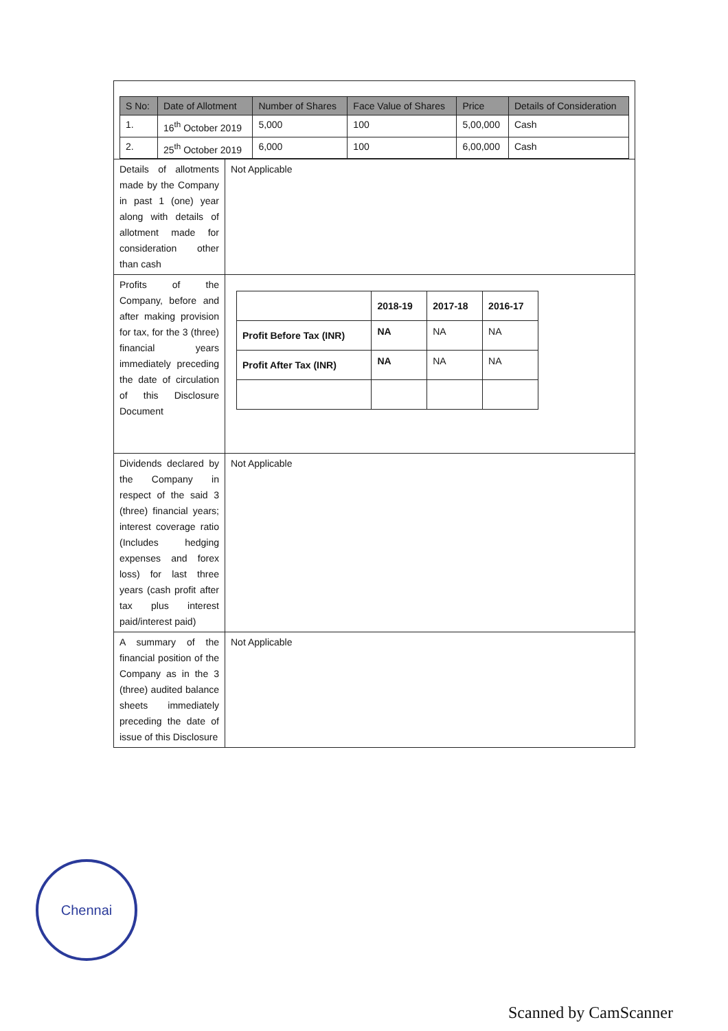| / S No: / Date of Allotment / Number of Shares / Face Value of Shares / Price / Details of Consideration / / --- / --- / --- / --- / --- / --- / / 1. / 16<sup>th</sup> October 2019 / 5,000 / 100 / 5,00,000 / Cash / / 2. / 25<sup>th</sup> October 2019 / 6,000 / 100 / 6,00,000 / Cash / | |
| Details of allotments made by the Company in past 1 (one) year along with details of allotment made for consideration other than cash | Not Applicable |
| Profits of the Company, before and after making provision for tax, for the 3 (three) financial years immediately preceding the date of circulation of this Disclosure Document | / / 2018-19 / 2017-18 / 2016-17 / / --- / --- / --- / --- / / Profit Before Tax (INR) / NA / NA / NA / / Profit After Tax (INR) / NA / NA / NA / |
| Dividends declared by the Company in respect of the said 3 (three) financial years; interest coverage ratio (Includes hedging expenses and forex loss) for last three years (cash profit after tax plus interest paid/interest paid) | Not Applicable |
| A summary of the financial position of the Company as in the 3 (three) audited balance sheets immediately preceding the date of issue of this Disclosure | Not Applicable |
Chennai
Scanned by CamScanner